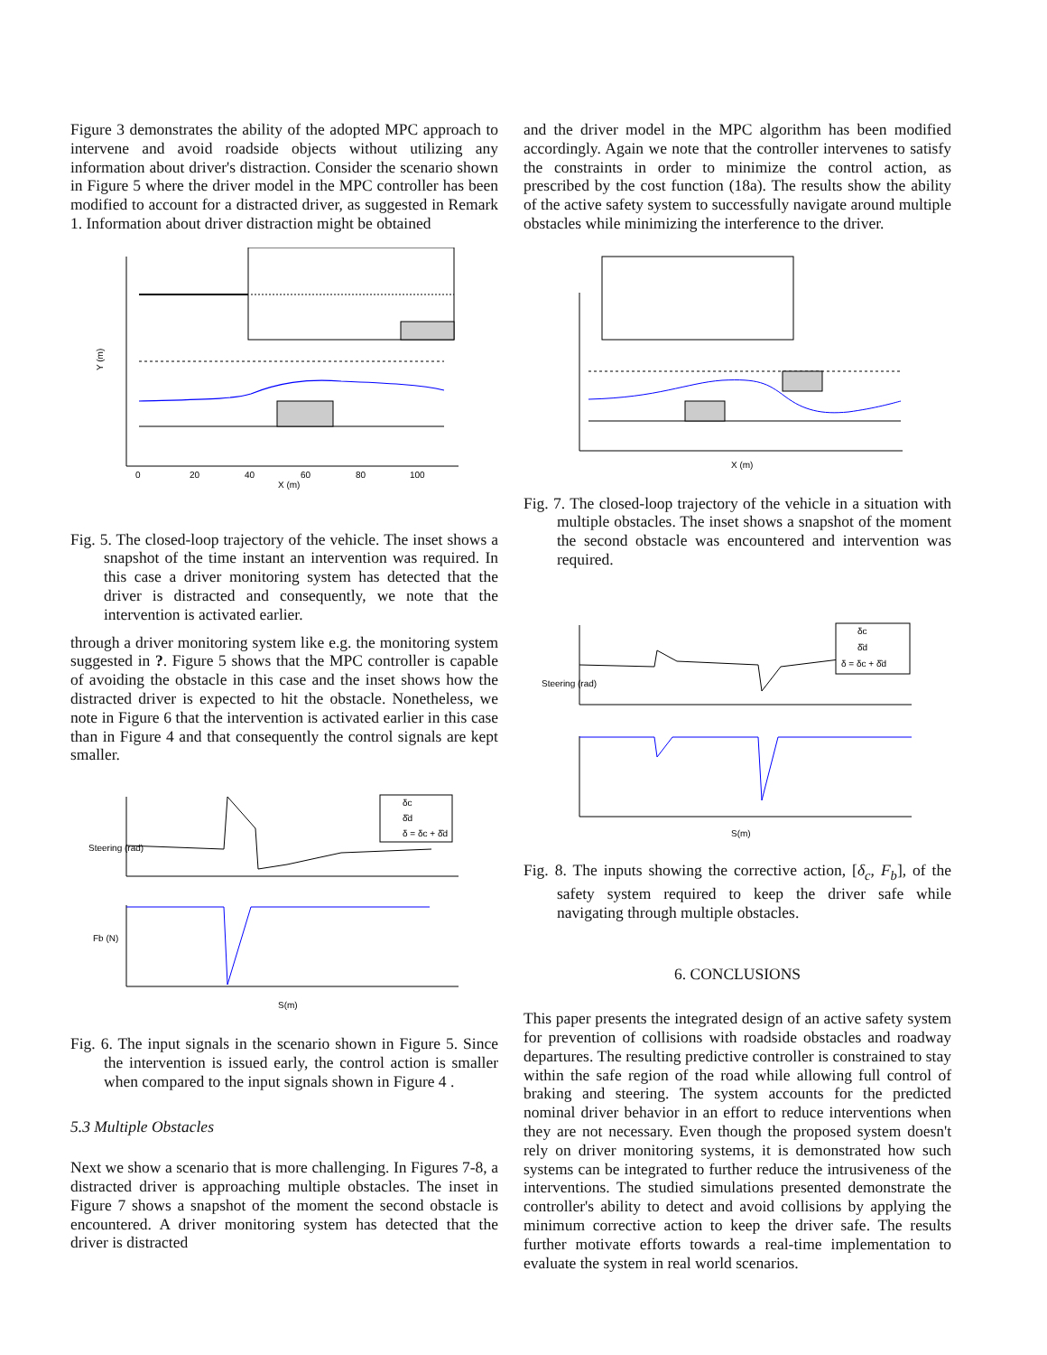Figure 3 demonstrates the ability of the adopted MPC approach to intervene and avoid roadside objects without utilizing any information about driver's distraction. Consider the scenario shown in Figure 5 where the driver model in the MPC controller has been modified to account for a distracted driver, as suggested in Remark 1. Information about driver distraction might be obtained
Y (m)
X (m)
0
20
40
60
80
100
Fig. 5. The closed-loop trajectory of the vehicle. The inset shows a snapshot of the time instant an intervention was required. In this case a driver monitoring system has detected that the driver is distracted and consequently, we note that the intervention is activated earlier.
through a driver monitoring system like e.g. the monitoring system suggested in ?. Figure 5 shows that the MPC controller is capable of avoiding the obstacle in this case and the inset shows how the distracted driver is expected to hit the obstacle. Nonetheless, we note in Figure 6 that the intervention is activated earlier in this case than in Figure 4 and that consequently the control signals are kept smaller.
δc
δ̂d
δ = δc + δ̂d
Steering (rad)
Fb (N)
S(m)
Fig. 6. The input signals in the scenario shown in Figure 5. Since the intervention is issued early, the control action is smaller when compared to the input signals shown in Figure 4 .
5.3 Multiple Obstacles
Next we show a scenario that is more challenging. In Figures 7-8, a distracted driver is approaching multiple obstacles. The inset in Figure 7 shows a snapshot of the moment the second obstacle is encountered. A driver monitoring system has detected that the driver is distracted
and the driver model in the MPC algorithm has been modified accordingly. Again we note that the controller intervenes to satisfy the constraints in order to minimize the control action, as prescribed by the cost function (18a). The results show the ability of the active safety system to successfully navigate around multiple obstacles while minimizing the interference to the driver.
X (m)
Fig. 7. The closed-loop trajectory of the vehicle in a situation with multiple obstacles. The inset shows a snapshot of the moment the second obstacle was encountered and intervention was required.
δc
δ̂d
δ = δc + δ̂d
Steering (rad)
S(m)
Fig. 8. The inputs showing the corrective action, [δ<sub>c</sub>, F<sub>b</sub>], of the safety system required to keep the driver safe while navigating through multiple obstacles.
6. CONCLUSIONS
This paper presents the integrated design of an active safety system for prevention of collisions with roadside obstacles and roadway departures. The resulting predictive controller is constrained to stay within the safe region of the road while allowing full control of braking and steering. The system accounts for the predicted nominal driver behavior in an effort to reduce interventions when they are not necessary. Even though the proposed system doesn't rely on driver monitoring systems, it is demonstrated how such systems can be integrated to further reduce the intrusiveness of the interventions. The studied simulations presented demonstrate the controller's ability to detect and avoid collisions by applying the minimum corrective action to keep the driver safe. The results further motivate efforts towards a real-time implementation to evaluate the system in real world scenarios.